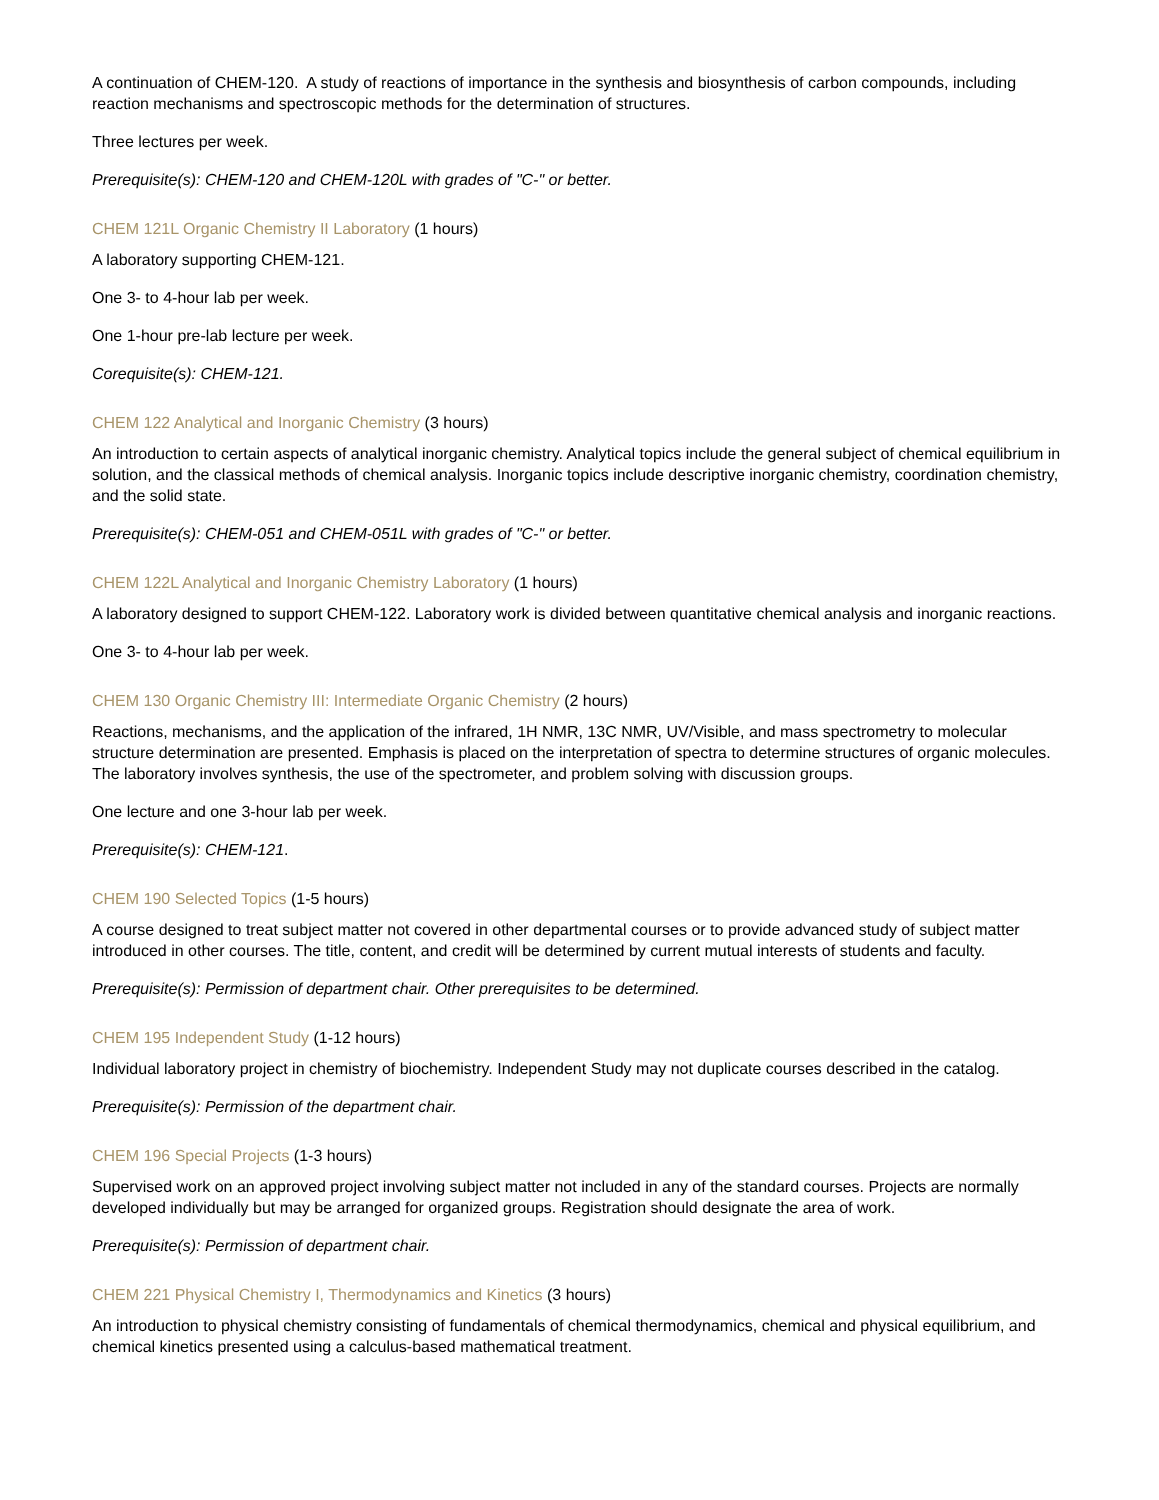A continuation of CHEM-120. A study of reactions of importance in the synthesis and biosynthesis of carbon compounds, including reaction mechanisms and spectroscopic methods for the determination of structures.
Three lectures per week.
Prerequisite(s): CHEM-120 and CHEM-120L with grades of "C-" or better.
CHEM 121L Organic Chemistry II Laboratory (1 hours)
A laboratory supporting CHEM-121.
One 3- to 4-hour lab per week.
One 1-hour pre-lab lecture per week.
Corequisite(s): CHEM-121.
CHEM 122 Analytical and Inorganic Chemistry (3 hours)
An introduction to certain aspects of analytical inorganic chemistry. Analytical topics include the general subject of chemical equilibrium in solution, and the classical methods of chemical analysis. Inorganic topics include descriptive inorganic chemistry, coordination chemistry, and the solid state.
Prerequisite(s): CHEM-051 and CHEM-051L with grades of "C-" or better.
CHEM 122L Analytical and Inorganic Chemistry Laboratory (1 hours)
A laboratory designed to support CHEM-122. Laboratory work is divided between quantitative chemical analysis and inorganic reactions.
One 3- to 4-hour lab per week.
CHEM 130 Organic Chemistry III: Intermediate Organic Chemistry (2 hours)
Reactions, mechanisms, and the application of the infrared, 1H NMR, 13C NMR, UV/Visible, and mass spectrometry to molecular structure determination are presented. Emphasis is placed on the interpretation of spectra to determine structures of organic molecules. The laboratory involves synthesis, the use of the spectrometer, and problem solving with discussion groups.
One lecture and one 3-hour lab per week.
Prerequisite(s): CHEM-121.
CHEM 190 Selected Topics (1-5 hours)
A course designed to treat subject matter not covered in other departmental courses or to provide advanced study of subject matter introduced in other courses. The title, content, and credit will be determined by current mutual interests of students and faculty.
Prerequisite(s): Permission of department chair. Other prerequisites to be determined.
CHEM 195 Independent Study (1-12 hours)
Individual laboratory project in chemistry of biochemistry. Independent Study may not duplicate courses described in the catalog.
Prerequisite(s): Permission of the department chair.
CHEM 196 Special Projects (1-3 hours)
Supervised work on an approved project involving subject matter not included in any of the standard courses. Projects are normally developed individually but may be arranged for organized groups. Registration should designate the area of work.
Prerequisite(s): Permission of department chair.
CHEM 221 Physical Chemistry I, Thermodynamics and Kinetics (3 hours)
An introduction to physical chemistry consisting of fundamentals of chemical thermodynamics, chemical and physical equilibrium, and chemical kinetics presented using a calculus-based mathematical treatment.